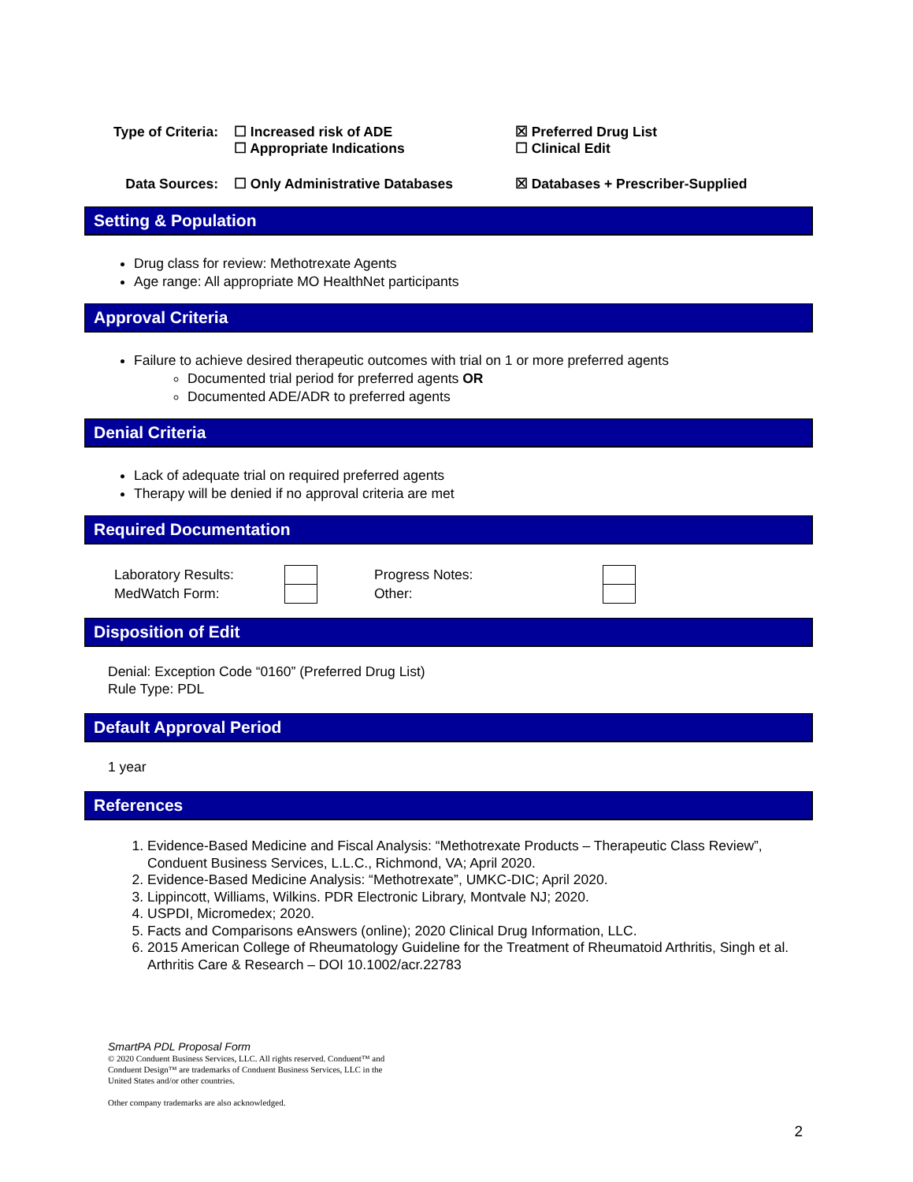| Type of Criteria: | ☐ Increased risk of ADE ☐ Appropriate Indications | ☒ Preferred Drug List ☐ Clinical Edit |
| Data Sources: | ☐ Only Administrative Databases | ☒ Databases + Prescriber-Supplied |
Setting & Population
Drug class for review: Methotrexate Agents
Age range: All appropriate MO HealthNet participants
Approval Criteria
Failure to achieve desired therapeutic outcomes with trial on 1 or more preferred agents
Documented trial period for preferred agents OR
Documented ADE/ADR to preferred agents
Denial Criteria
Lack of adequate trial on required preferred agents
Therapy will be denied if no approval criteria are met
Required Documentation
| Laboratory Results: | | Progress Notes: | |
| MedWatch Form: | | Other: | |
Disposition of Edit
Denial: Exception Code “0160” (Preferred Drug List)
Rule Type: PDL
Default Approval Period
1 year
References
1. Evidence-Based Medicine and Fiscal Analysis: “Methotrexate Products – Therapeutic Class Review”, Conduent Business Services, L.L.C., Richmond, VA; April 2020.
2. Evidence-Based Medicine Analysis: “Methotrexate”, UMKC-DIC; April 2020.
3. Lippincott, Williams, Wilkins. PDR Electronic Library, Montvale NJ; 2020.
4. USPDI, Micromedex; 2020.
5. Facts and Comparisons eAnswers (online); 2020 Clinical Drug Information, LLC.
6. 2015 American College of Rheumatology Guideline for the Treatment of Rheumatoid Arthritis, Singh et al. Arthritis Care & Research – DOI 10.1002/acr.22783
SmartPA PDL Proposal Form
© 2020 Conduent Business Services, LLC. All rights reserved. Conduent™ and
Conduent Design™ are trademarks of Conduent Business Services, LLC in the
United States and/or other countries.
Other company trademarks are also acknowledged.
2